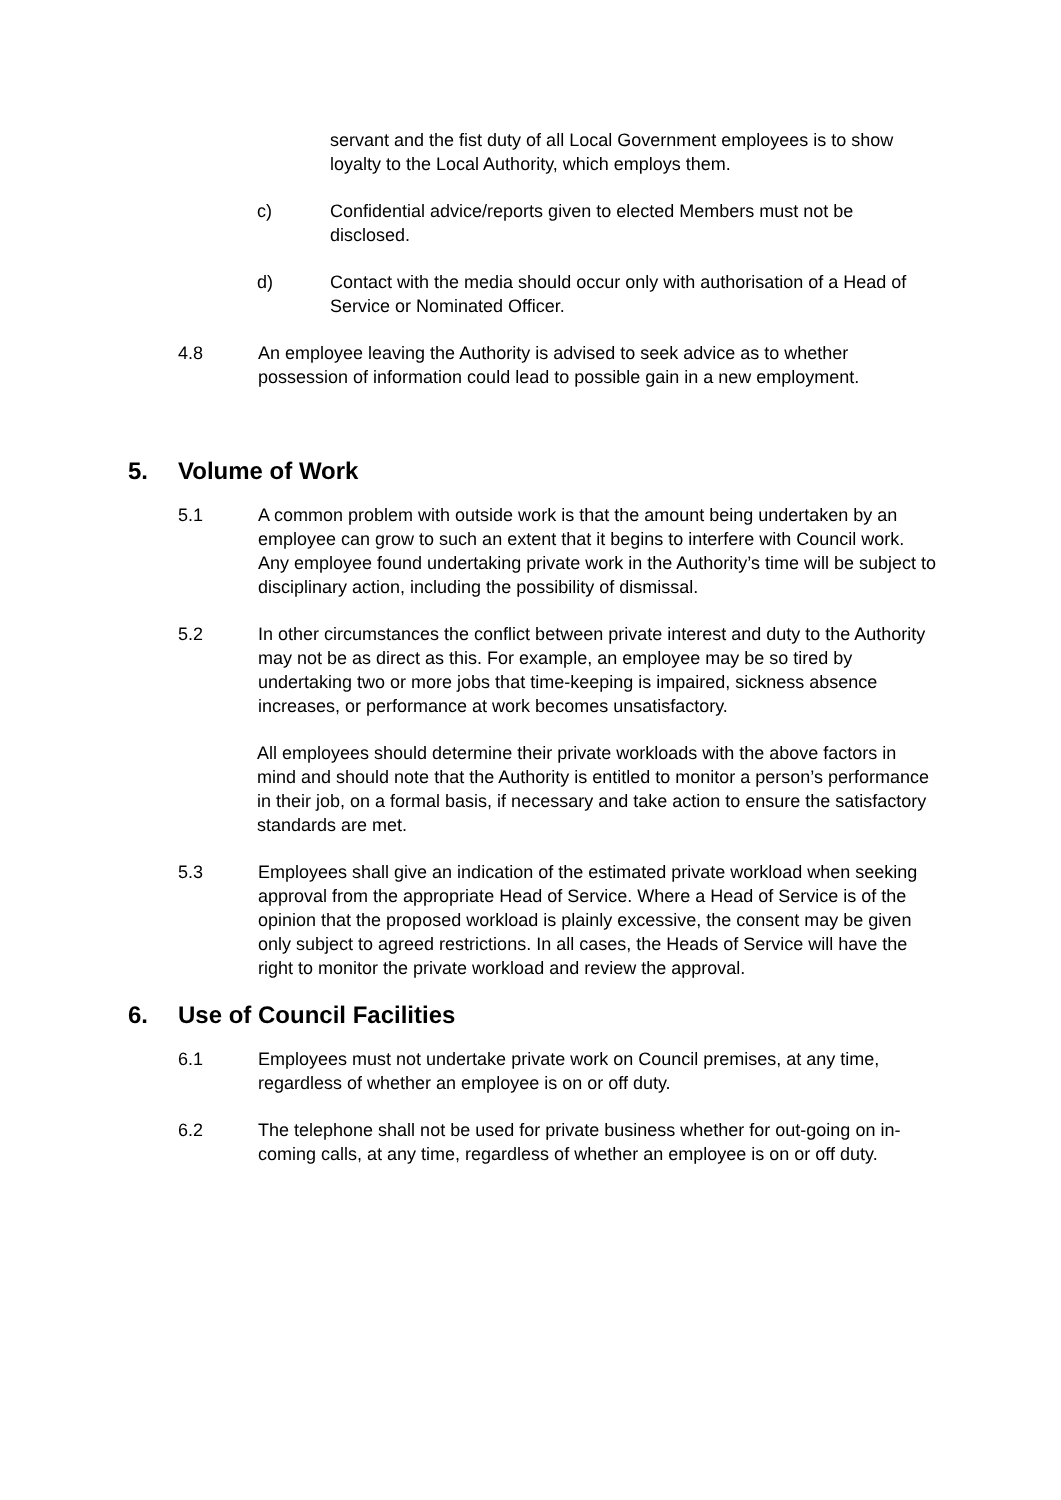servant and the fist duty of all Local Government employees is to show loyalty to the Local Authority, which employs them.
c) Confidential advice/reports given to elected Members must not be disclosed.
d) Contact with the media should occur only with authorisation of a Head of Service or Nominated Officer.
4.8 An employee leaving the Authority is advised to seek advice as to whether possession of information could lead to possible gain in a new employment.
5. Volume of Work
5.1 A common problem with outside work is that the amount being undertaken by an employee can grow to such an extent that it begins to interfere with Council work. Any employee found undertaking private work in the Authority’s time will be subject to disciplinary action, including the possibility of dismissal.
5.2 In other circumstances the conflict between private interest and duty to the Authority may not be as direct as this. For example, an employee may be so tired by undertaking two or more jobs that time-keeping is impaired, sickness absence increases, or performance at work becomes unsatisfactory.
All employees should determine their private workloads with the above factors in mind and should note that the Authority is entitled to monitor a person’s performance in their job, on a formal basis, if necessary and take action to ensure the satisfactory standards are met.
5.3 Employees shall give an indication of the estimated private workload when seeking approval from the appropriate Head of Service. Where a Head of Service is of the opinion that the proposed workload is plainly excessive, the consent may be given only subject to agreed restrictions. In all cases, the Heads of Service will have the right to monitor the private workload and review the approval.
6. Use of Council Facilities
6.1 Employees must not undertake private work on Council premises, at any time, regardless of whether an employee is on or off duty.
6.2 The telephone shall not be used for private business whether for out-going on in-coming calls, at any time, regardless of whether an employee is on or off duty.